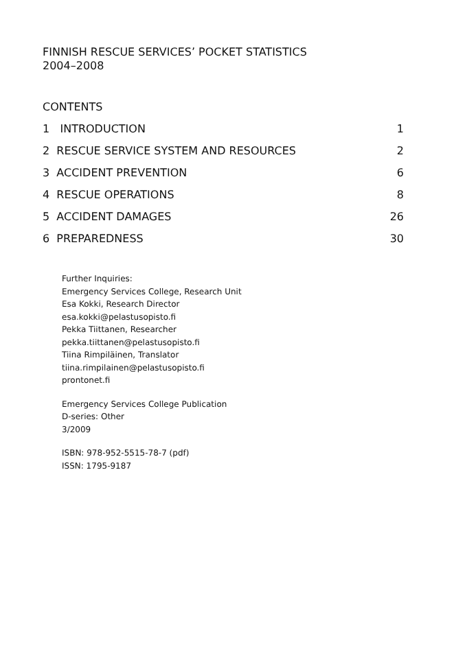FINNISH RESCUE SERVICES’ POCKET STATISTICS
2004–2008
CONTENTS
1 INTRODUCTION 1
2 RESCUE SERVICE SYSTEM AND RESOURCES 2
3 ACCIDENT PREVENTION 6
4 RESCUE OPERATIONS 8
5 ACCIDENT DAMAGES 26
6 PREPAREDNESS 30
Further Inquiries:
Emergency Services College, Research Unit
Esa Kokki, Research Director
esa.kokki@pelastusopisto.fi
Pekka Tiittanen, Researcher
pekka.tiittanen@pelastusopisto.fi
Tiina Rimpiläinen, Translator
tiina.rimpilainen@pelastusopisto.fi
prontonet.fi
Emergency Services College Publication
D-series: Other
3/2009
ISBN: 978-952-5515-78-7 (pdf)
ISSN: 1795-9187